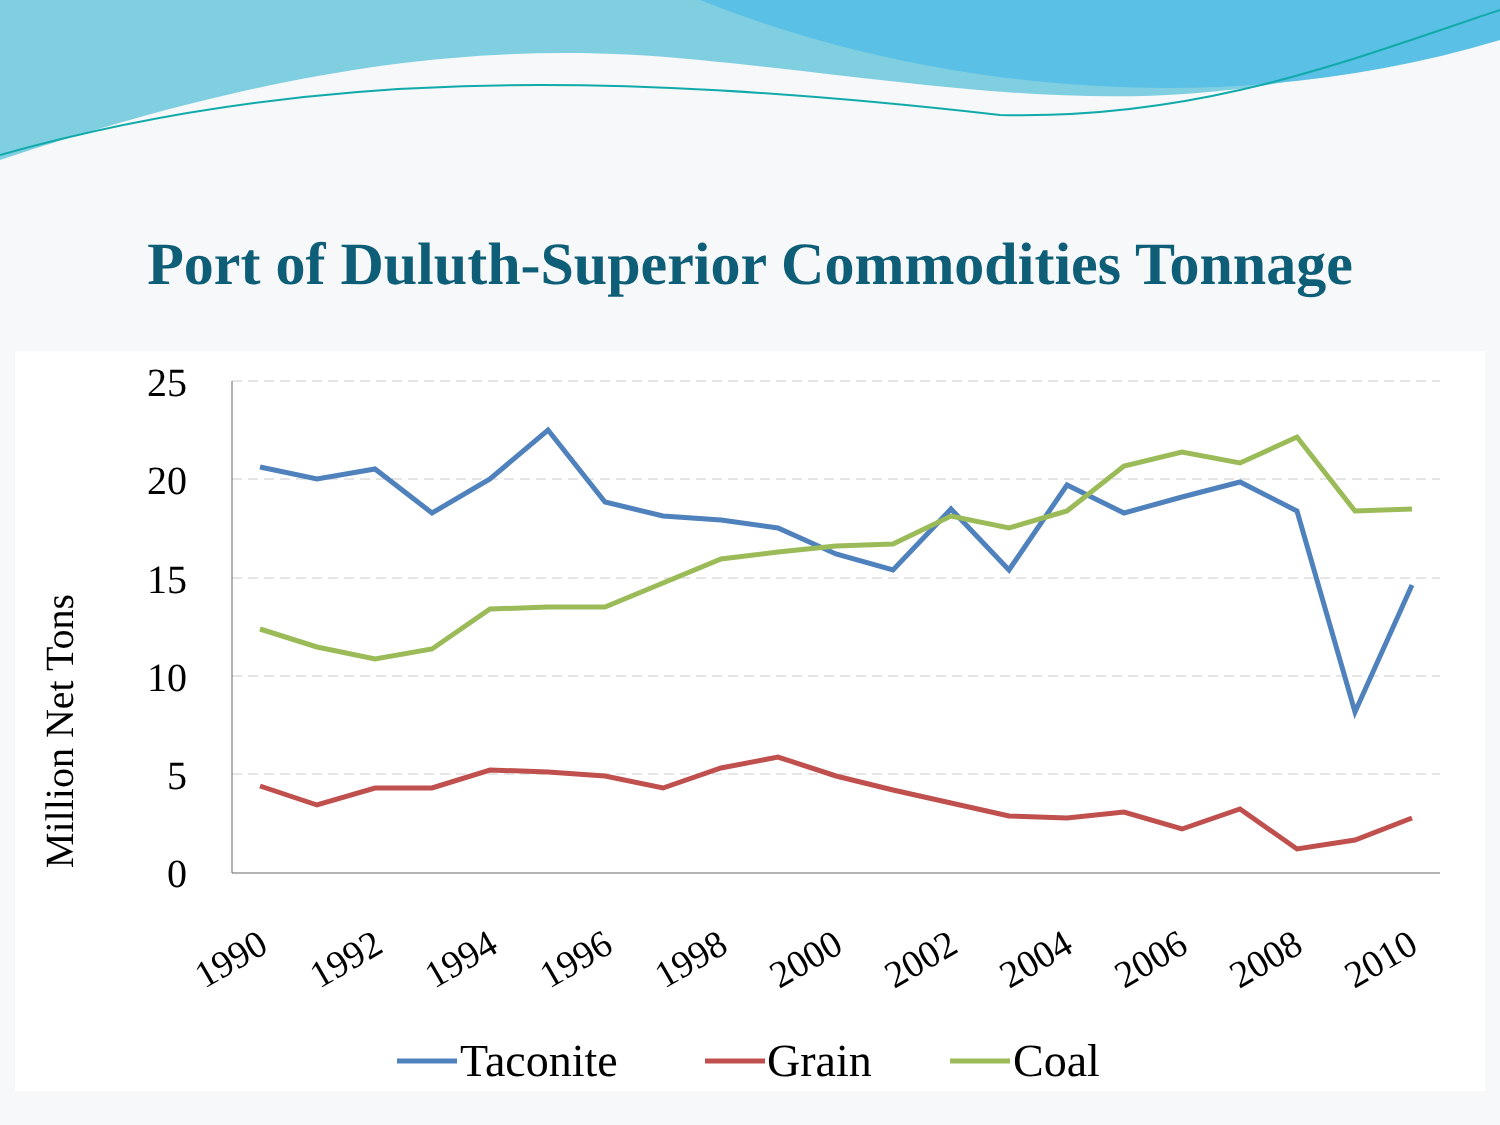Port of Duluth-Superior Commodities Tonnage
25
20
15
10
5
0
Million Net Tons
1990
1992
1994
1996
1998
2000
2002
2004
2006
2008
2010
Taconite
Grain
Coal